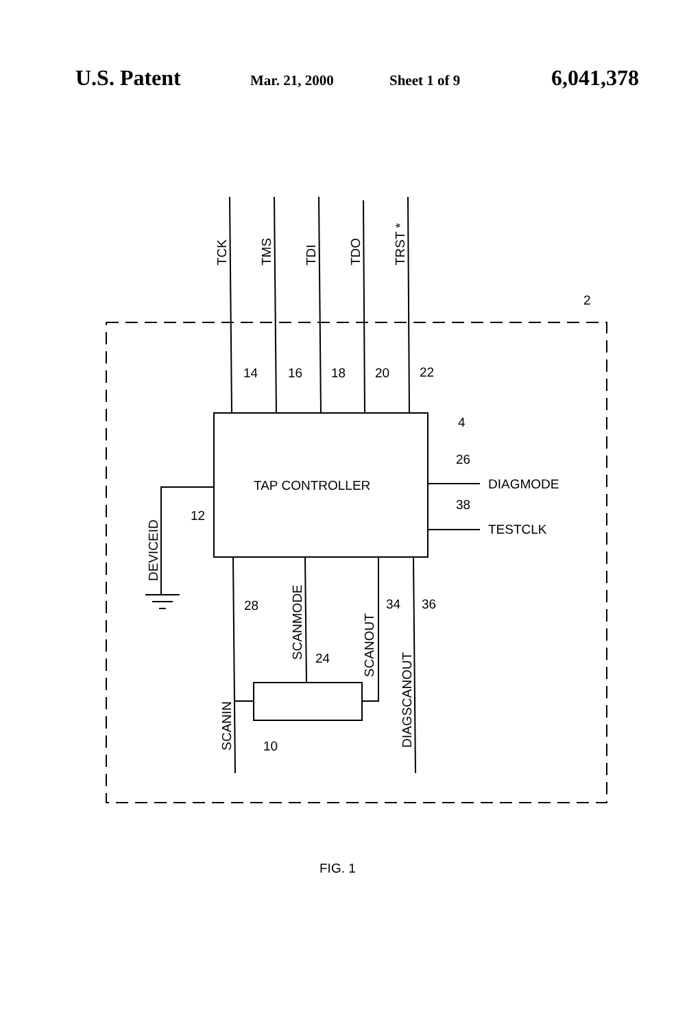U.S. Patent Mar. 21, 2000 Sheet 1 of 9 6,041,378
14
16
18
20
22
4
26
38
12
28
34
36
24
10
2
TAP CONTROLLER
DIAGMODE
TESTCLK
TCK
TMS
TDI
TDO
TRST *
DEVICEID
SCANMODE
SCANOUT
DIAGSCANOUT
SCANIN
FIG. 1